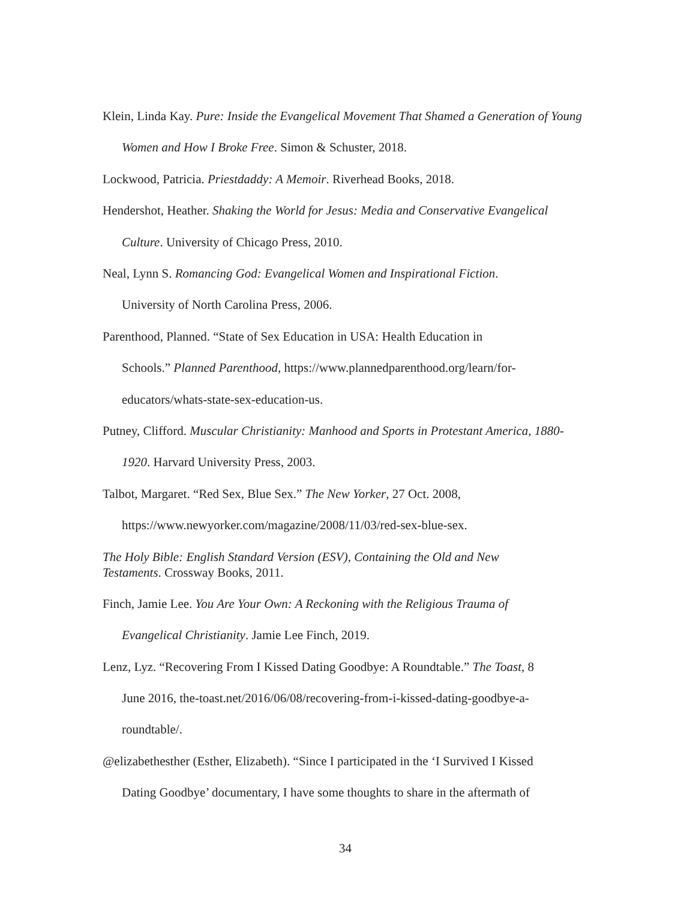Klein, Linda Kay. Pure: Inside the Evangelical Movement That Shamed a Generation of Young Women and How I Broke Free. Simon & Schuster, 2018.
Lockwood, Patricia. Priestdaddy: A Memoir. Riverhead Books, 2018.
Hendershot, Heather. Shaking the World for Jesus: Media and Conservative Evangelical Culture. University of Chicago Press, 2010.
Neal, Lynn S. Romancing God: Evangelical Women and Inspirational Fiction.
University of North Carolina Press, 2006.
Parenthood, Planned. “State of Sex Education in USA: Health Education in
Schools.” Planned Parenthood, https://www.plannedparenthood.org/learn/for-
educators/whats-state-sex-education-us.
Putney, Clifford. Muscular Christianity: Manhood and Sports in Protestant America, 1880-1920. Harvard University Press, 2003.
Talbot, Margaret. “Red Sex, Blue Sex.” The New Yorker, 27 Oct. 2008,
https://www.newyorker.com/magazine/2008/11/03/red-sex-blue-sex.
The Holy Bible: English Standard Version (ESV), Containing the Old and New
Testaments. Crossway Books, 2011.
Finch, Jamie Lee. You Are Your Own: A Reckoning with the Religious Trauma of
Evangelical Christianity. Jamie Lee Finch, 2019.
Lenz, Lyz. “Recovering From I Kissed Dating Goodbye: A Roundtable.” The Toast, 8
June 2016, the-toast.net/2016/06/08/recovering-from-i-kissed-dating-goodbye-a-
roundtable/.
@elizabethesther (Esther, Elizabeth). “Since I participated in the ‘I Survived I Kissed
Dating Goodbye’ documentary, I have some thoughts to share in the aftermath of
34